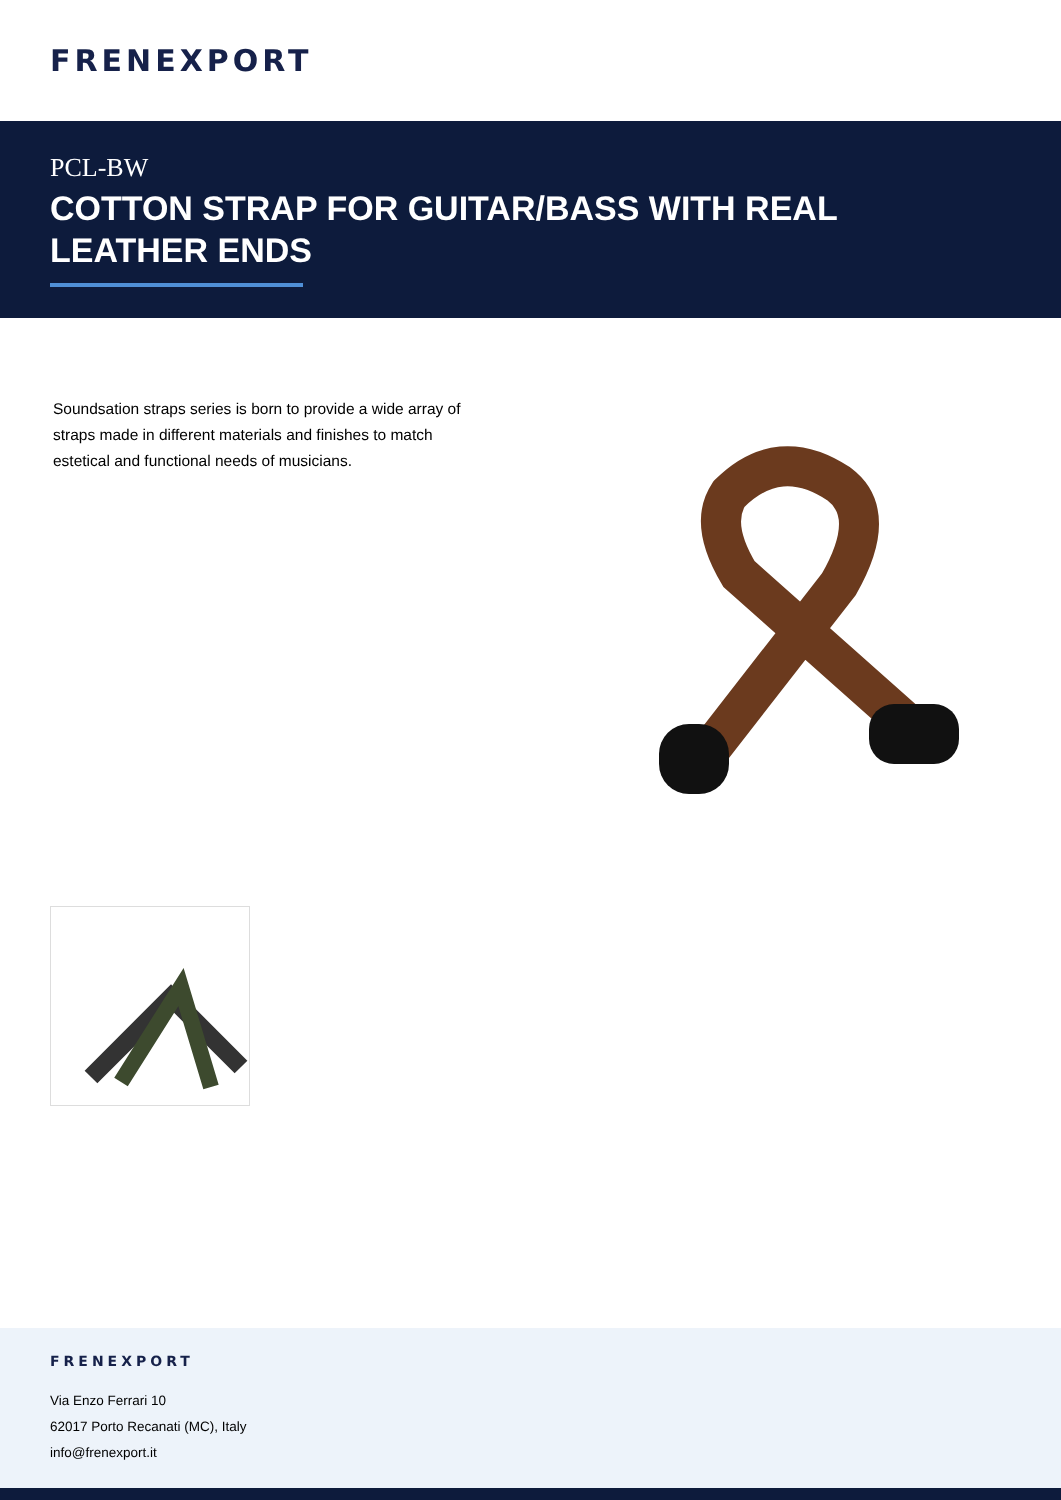FRENEXPORT
PCL-BW
COTTON STRAP FOR GUITAR/BASS WITH REAL LEATHER ENDS
Soundsation straps series is born to provide a wide array of straps made in different materials and finishes to match estetical and functional needs of musicians.
FRENEXPORT
Via Enzo Ferrari 10
62017 Porto Recanati (MC), Italy
info@frenexport.it